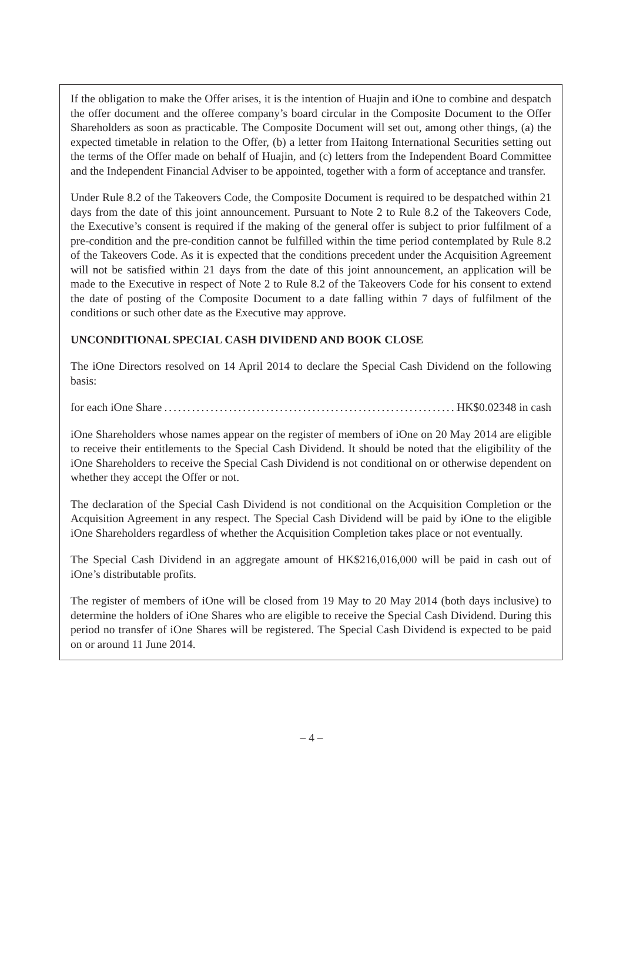If the obligation to make the Offer arises, it is the intention of Huajin and iOne to combine and despatch the offer document and the offeree company’s board circular in the Composite Document to the Offer Shareholders as soon as practicable. The Composite Document will set out, among other things, (a) the expected timetable in relation to the Offer, (b) a letter from Haitong International Securities setting out the terms of the Offer made on behalf of Huajin, and (c) letters from the Independent Board Committee and the Independent Financial Adviser to be appointed, together with a form of acceptance and transfer.
Under Rule 8.2 of the Takeovers Code, the Composite Document is required to be despatched within 21 days from the date of this joint announcement. Pursuant to Note 2 to Rule 8.2 of the Takeovers Code, the Executive’s consent is required if the making of the general offer is subject to prior fulfilment of a pre-condition and the pre-condition cannot be fulfilled within the time period contemplated by Rule 8.2 of the Takeovers Code. As it is expected that the conditions precedent under the Acquisition Agreement will not be satisfied within 21 days from the date of this joint announcement, an application will be made to the Executive in respect of Note 2 to Rule 8.2 of the Takeovers Code for his consent to extend the date of posting of the Composite Document to a date falling within 7 days of fulfilment of the conditions or such other date as the Executive may approve.
UNCONDITIONAL SPECIAL CASH DIVIDEND AND BOOK CLOSE
The iOne Directors resolved on 14 April 2014 to declare the Special Cash Dividend on the following basis:
for each iOne Share .................................................................. HK$0.02348 in cash
iOne Shareholders whose names appear on the register of members of iOne on 20 May 2014 are eligible to receive their entitlements to the Special Cash Dividend. It should be noted that the eligibility of the iOne Shareholders to receive the Special Cash Dividend is not conditional on or otherwise dependent on whether they accept the Offer or not.
The declaration of the Special Cash Dividend is not conditional on the Acquisition Completion or the Acquisition Agreement in any respect. The Special Cash Dividend will be paid by iOne to the eligible iOne Shareholders regardless of whether the Acquisition Completion takes place or not eventually.
The Special Cash Dividend in an aggregate amount of HK$216,016,000 will be paid in cash out of iOne’s distributable profits.
The register of members of iOne will be closed from 19 May to 20 May 2014 (both days inclusive) to determine the holders of iOne Shares who are eligible to receive the Special Cash Dividend. During this period no transfer of iOne Shares will be registered. The Special Cash Dividend is expected to be paid on or around 11 June 2014.
– 4 –